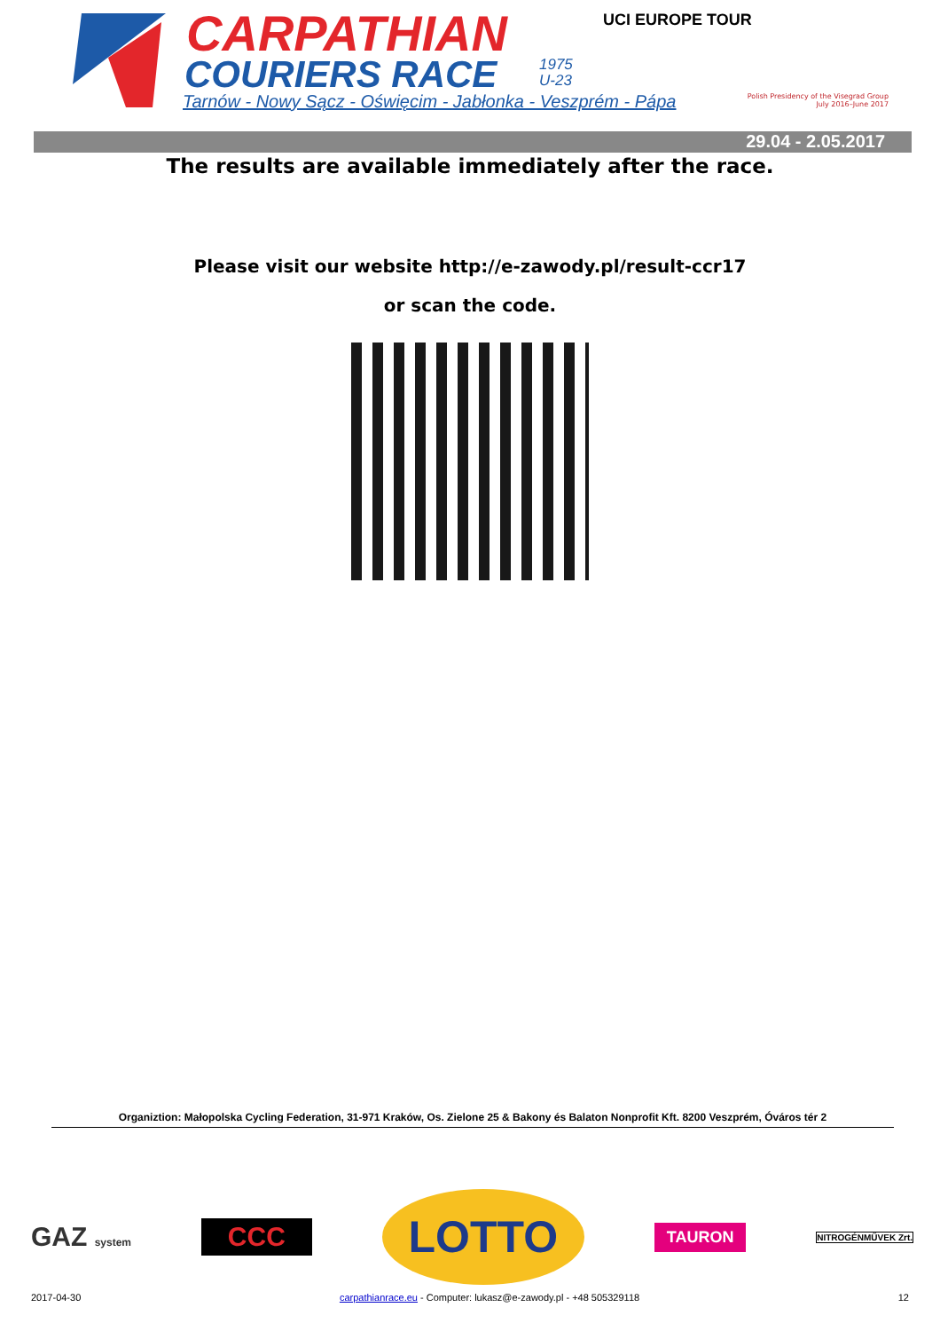CARPATHIAN
COURIERS RACE
1975
U-23
Tarnów - Nowy Sącz - Oświęcim - Jabłonka - Veszprém - Pápa
UCI EUROPE TOUR
Polish Presidency of the Visegrad Group
July 2016–June 2017
29.04 - 2.05.2017
The results are available immediately after the race.
Please visit our website http://e-zawody.pl/result-ccr17
or scan the code.
Organiztion: Małopolska Cycling Federation, 31-971 Kraków, Os. Zielone 25 & Bakony és Balaton Nonprofit Kft. 8200 Veszprém, Óváros tér 2
GAZ system CCC LOTTO TAURON NITROGÉNMŰVEK Zrt.
2017-04-30 carpathianrace.eu - Computer: lukasz@e-zawody.pl - +48 505329118 12